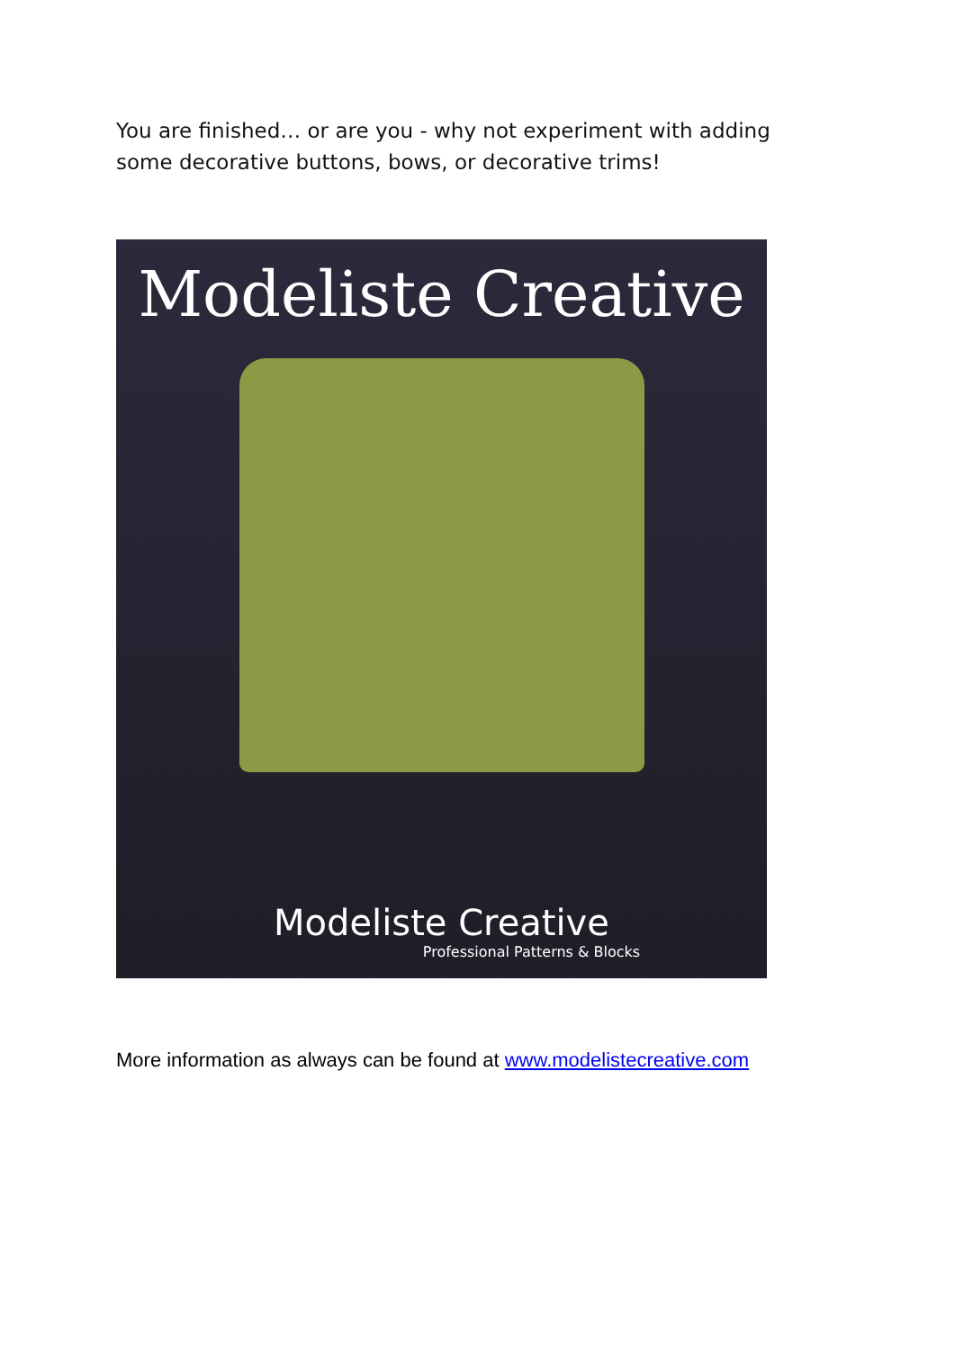You are finished… or are you - why not experiment with adding some decorative buttons, bows, or decorative trims!
Modeliste Creative
Modeliste Creative
Professional Patterns & Blocks
More information as always can be found at www.modelistecreative.com